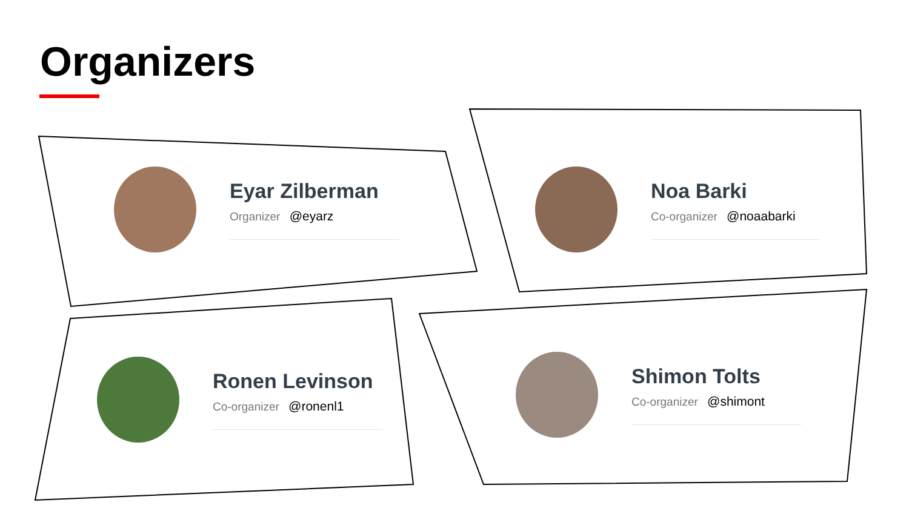Organizers
Eyar Zilberman
Organizer @eyarz
Noa Barki
Co-organizer @noaabarki
Ronen Levinson
Co-organizer @ronenl1
Shimon Tolts
Co-organizer @shimont